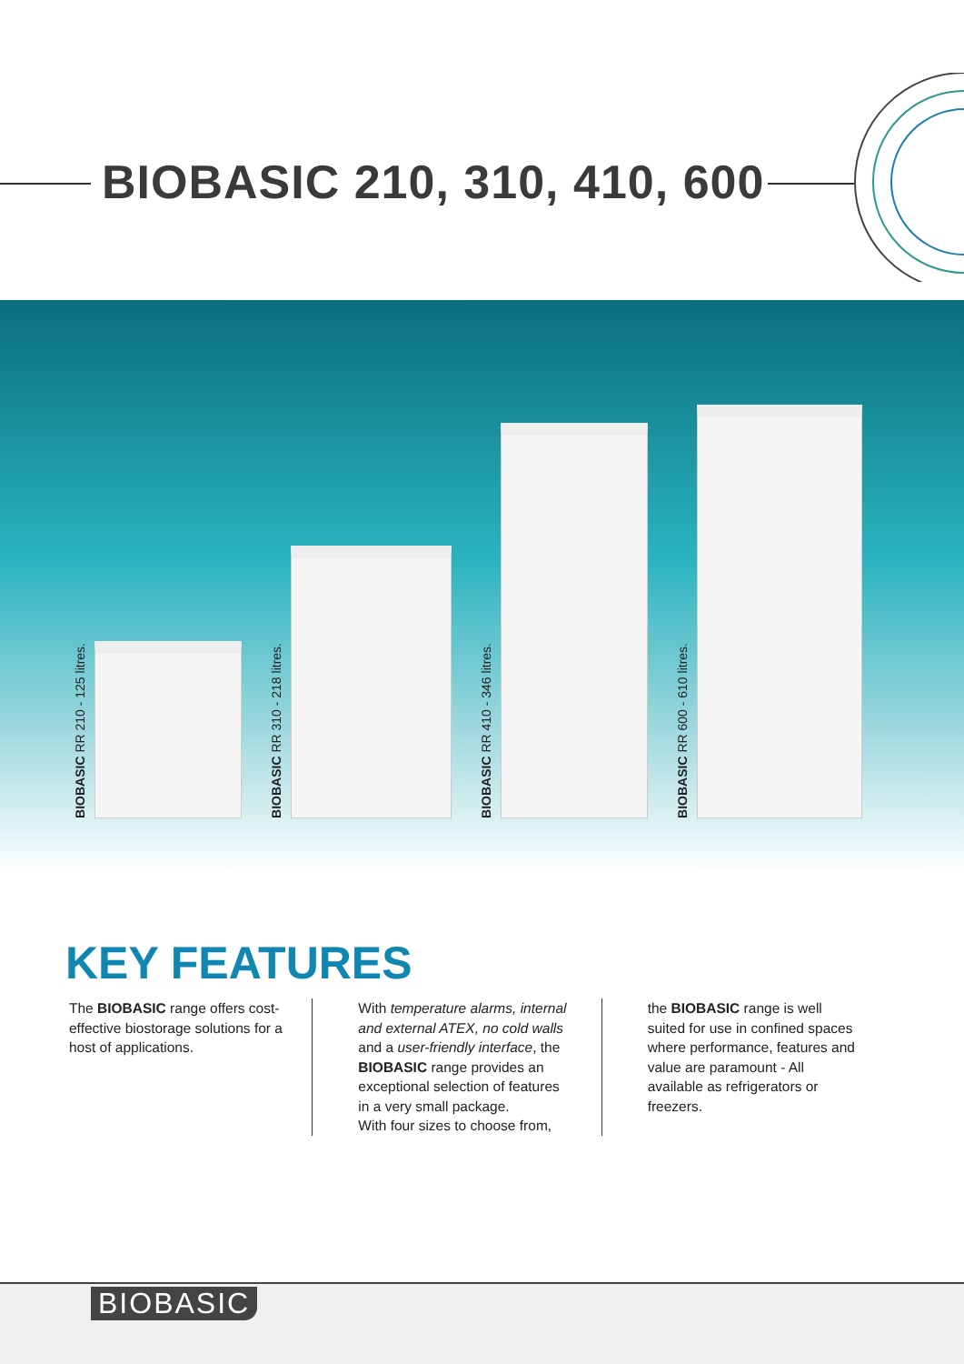BIOBASIC 210, 310, 410, 600
BIOBASIC RR 210 - 125 litres.
BIOBASIC RR 310 - 218 litres.
BIOBASIC RR 410 - 346 litres.
BIOBASIC RR 600 - 610 litres.
KEY FEATURES
The BIOBASIC range offers cost-effective biostorage solutions for a host of applications.
With temperature alarms, internal and external ATEX, no cold walls and a user-friendly interface, the BIOBASIC range provides an exceptional selection of features in a very small package.
With four sizes to choose from,
the BIOBASIC range is well suited for use in confined spaces where performance, features and value are paramount - All available as refrigerators or freezers.
BIOBASIC